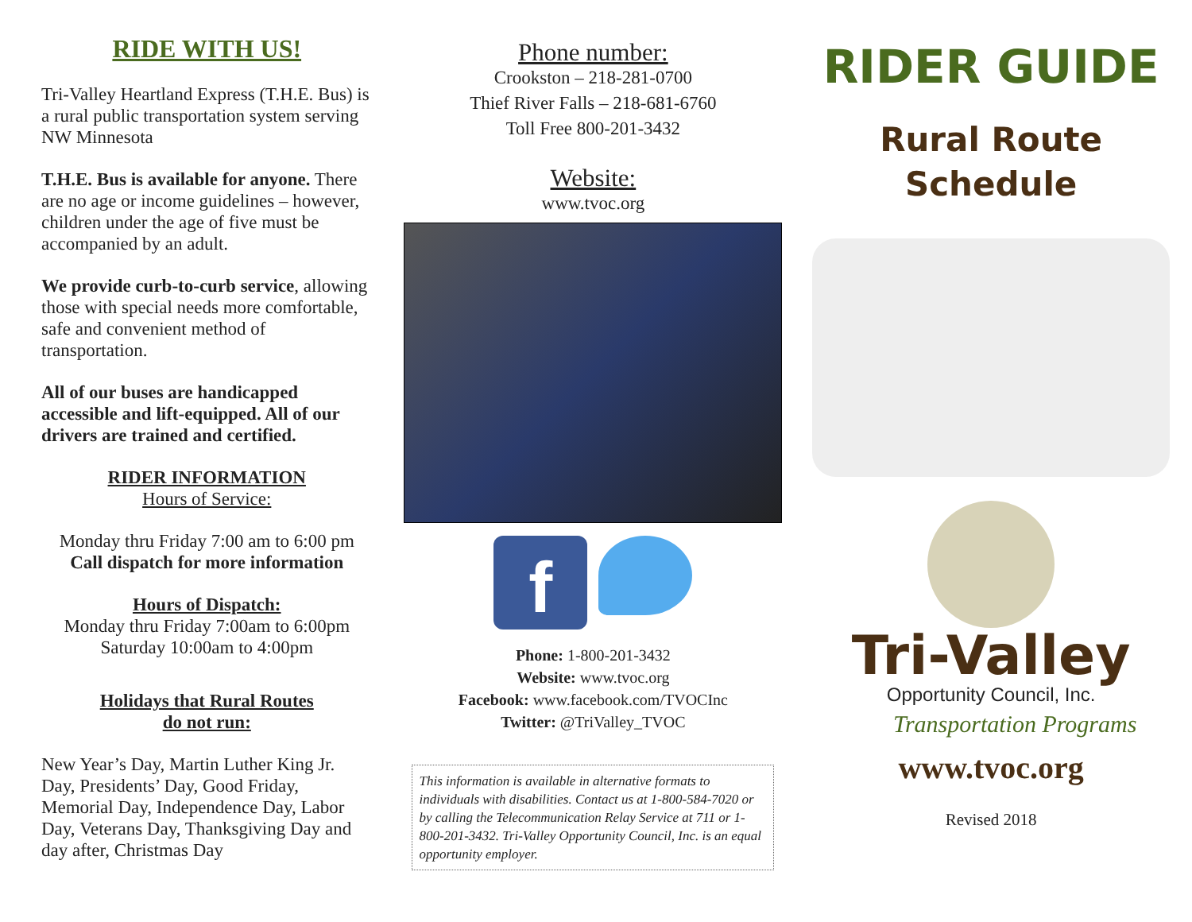RIDE WITH US!
Tri-Valley Heartland Express (T.H.E. Bus) is a rural public transportation system serving NW Minnesota
T.H.E. Bus is available for anyone. There are no age or income guidelines – however, children under the age of five must be accompanied by an adult.
We provide curb-to-curb service, allowing those with special needs more comfortable, safe and convenient method of transportation.
All of our buses are handicapped accessible and lift-equipped. All of our drivers are trained and certified.
RIDER INFORMATION
Hours of Service:
Monday thru Friday 7:00 am to 6:00 pm
Call dispatch for more information
Hours of Dispatch:
Monday thru Friday 7:00am to 6:00pm
Saturday 10:00am to 4:00pm
Holidays that Rural Routes
do not run:
New Year’s Day, Martin Luther King Jr. Day, Presidents’ Day, Good Friday, Memorial Day, Independence Day, Labor Day, Veterans Day, Thanksgiving Day and day after, Christmas Day
Phone number:
Crookston – 218-281-0700
Thief River Falls – 218-681-6760
Toll Free 800-201-3432
Website:
www.tvoc.org
f
Phone: 1-800-201-3432
Website: www.tvoc.org
Facebook: www.facebook.com/TVOCInc
Twitter: @TriValley_TVOC
This information is available in alternative formats to individuals with disabilities. Contact us at 1-800-584-7020 or by calling the Telecommunication Relay Service at 711 or 1-800-201-3432. Tri-Valley Opportunity Council, Inc. is an equal opportunity employer.
RIDER GUIDE
Rural Route
Schedule
Tri-Valley
Opportunity Council, Inc.
Transportation Programs
www.tvoc.org
Revised 2018